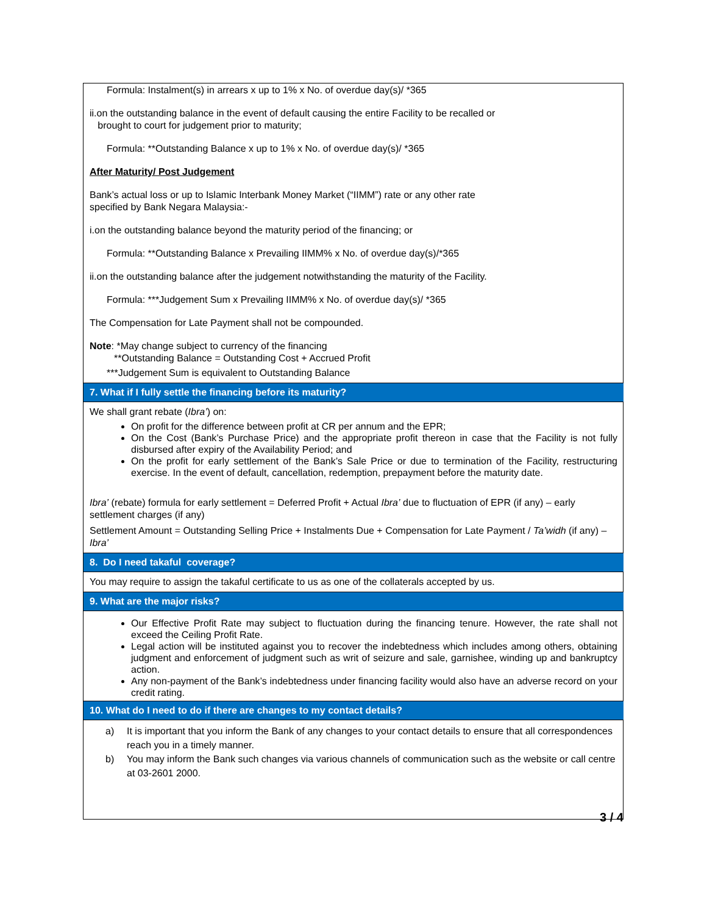Formula: Instalment(s) in arrears x up to 1% x No. of overdue day(s)/ *365
ii.on the outstanding balance in the event of default causing the entire Facility to be recalled or
brought to court for judgement prior to maturity;
Formula: **Outstanding Balance x up to 1% x No. of overdue day(s)/ *365
After Maturity/ Post Judgement
Bank’s actual loss or up to Islamic Interbank Money Market (“IIMM”) rate or any other rate
specified by Bank Negara Malaysia:-
i.on the outstanding balance beyond the maturity period of the financing; or
Formula: **Outstanding Balance x Prevailing IIMM% x No. of overdue day(s)/*365
ii.on the outstanding balance after the judgement notwithstanding the maturity of the Facility.
Formula: ***Judgement Sum x Prevailing IIMM% x No. of overdue day(s)/ *365
The Compensation for Late Payment shall not be compounded.
Note: *May change subject to currency of the financing
**Outstanding Balance = Outstanding Cost + Accrued Profit
***Judgement Sum is equivalent to Outstanding Balance
7. What if I fully settle the financing before its maturity?
We shall grant rebate (Ibra’) on:
On profit for the difference between profit at CR per annum and the EPR;
On the Cost (Bank’s Purchase Price) and the appropriate profit thereon in case that the Facility is not fully disbursed after expiry of the Availability Period; and
On the profit for early settlement of the Bank’s Sale Price or due to termination of the Facility, restructuring exercise. In the event of default, cancellation, redemption, prepayment before the maturity date.
Ibra’ (rebate) formula for early settlement = Deferred Profit + Actual Ibra’ due to fluctuation of EPR (if any) – early settlement charges (if any)
Settlement Amount = Outstanding Selling Price + Instalments Due + Compensation for Late Payment / Ta’widh (if any) – Ibra’
8. Do I need takaful coverage?
You may require to assign the takaful certificate to us as one of the collaterals accepted by us.
9. What are the major risks?
Our Effective Profit Rate may subject to fluctuation during the financing tenure. However, the rate shall not exceed the Ceiling Profit Rate.
Legal action will be instituted against you to recover the indebtedness which includes among others, obtaining judgment and enforcement of judgment such as writ of seizure and sale, garnishee, winding up and bankruptcy action.
Any non-payment of the Bank’s indebtedness under financing facility would also have an adverse record on your credit rating.
10. What do I need to do if there are changes to my contact details?
a) It is important that you inform the Bank of any changes to your contact details to ensure that all correspondences reach you in a timely manner.
b) You may inform the Bank such changes via various channels of communication such as the website or call centre at 03-2601 2000.
3 / 4